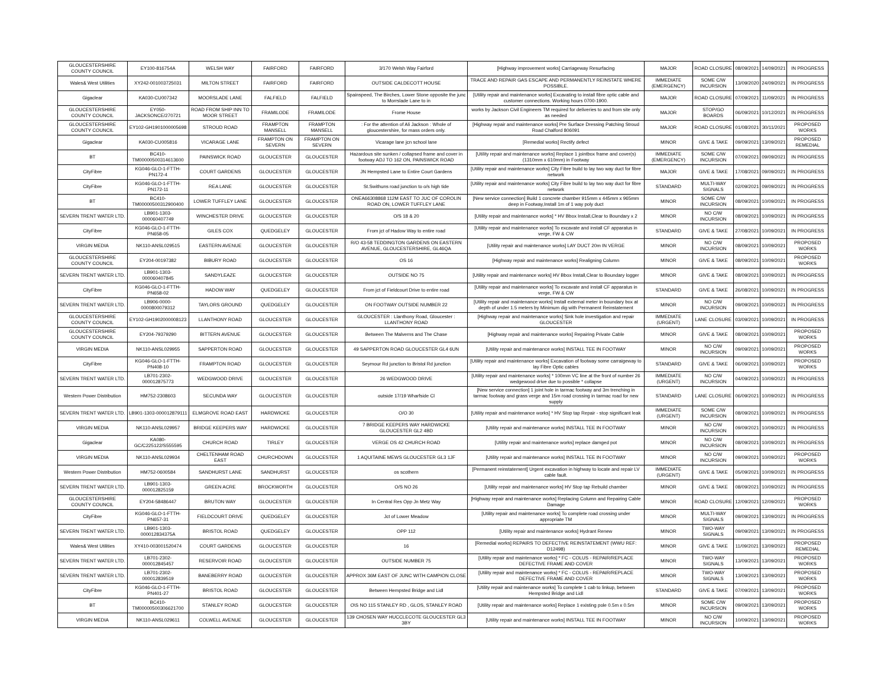| GLOUCESTERSHIRE COUNTY COUNCIL | EY100-816754A | WELSH WAY | FAIRFORD | FAIRFORD | 3/170 Welsh Way Fairford | [Highway improvement works] Carriageway Resurfacing | MAJOR | ROAD CLOSURE | 08/09/2021 | 14/09/2021 | IN PROGRESS |
| Wales& West Utilities | XY242-001003725031 | MILTON STREET | FAIRFORD | FAIRFORD | OUTSIDE CALDECOTT HOUSE | TRACE AND REPAIR GAS ESCAPE AND PERMANENTLY REINSTATE WHERE POSSIBLE. | IMMEDIATE (EMERGENCY) | SOME C/W INCURSION | 13/09/2020 | 24/09/2021 | IN PROGRESS |
| Gigaclear | KA030-CU007342 | MOORSLADE LANE | FALFIELD | FALFIELD | Spainspeed, The Birches, Lower Stone opposite the junc to Morrslade Lane to in | [Utility repair and maintenance works] Excavating to install fibre optic cable and customer connections. Working hours 0700-1900. | MAJOR | ROAD CLOSURE | 07/09/2021 | 11/09/2021 | IN PROGRESS |
| GLOUCESTERSHIRE COUNTY COUNCIL | EY050-JACKSONCE/270721 | ROAD FROM SHIP INN TO MOOR STREET | FRAMILODE | FRAMILODE | Frome House | works by Jackson Civil Engineers TM required for deliveries to and from site only as needed | MAJOR | STOP/GO BOARDS | 06/09/2021 | 10/12/2021 | IN PROGRESS |
| GLOUCESTERSHIRE COUNTY COUNCIL | EY102-GH1901000005698 | STROUD ROAD | FRAMPTON MANSELL | FRAMPTON MANSELL | : For the attention of Ali Jackson : Whole of gloucestershire, for mass orders only. | [Highway repair and maintenance works] Pre Surface Dressing Patching Stroud Road Chalford 806091 | MAJOR | ROAD CLOSURE | 01/08/2021 | 30/11/2021 | PROPOSED WORKS |
| Gigaclear | KA030-CU005816 | VICARAGE LANE | FRAMPTON ON SEVERN | FRAMPTON ON SEVERN | Vicarage lane jcn school lane | [Remedial works] Rectify defect | MINOR | GIVE & TAKE | 09/09/2021 | 13/09/2021 | PROPOSED REMEDIAL |
| BT | BC410-TM00000500314613600 | PAINSWICK ROAD | GLOUCESTER | GLOUCESTER | Hazardous site sunken / collapsed frame and cover in footway ADJ TO 162 ON, PAINSWICK ROAD | [Utility repair and maintenance works] Replace 1 jointbox frame and cover(s) (1310mm x 610mm) in Footway | IMMEDIATE (EMERGENCY) | SOME C/W INCURSION | 07/09/2021 | 09/09/2021 | IN PROGRESS |
| CityFibre | KG046-GLO-1-FTTH-PN172-4 | COURT GARDENS | GLOUCESTER | GLOUCESTER | JN Hempsted Lane to Entire Court Gardens | [Utility repair and maintenance works] City Fibre build to lay two way duct for fibre network | MAJOR | GIVE & TAKE | 17/08/2021 | 09/09/2021 | IN PROGRESS |
| CityFibre | KG046-GLO-1-FTTH-PN172-11 | REA LANE | GLOUCESTER | GLOUCESTER | St.Swithuns road junction to o/s high tide | [Utility repair and maintenance works] City Fibre build to lay two way duct for fibre network | STANDARD | MULTI-WAY SIGNALS | 02/09/2021 | 09/09/2021 | IN PROGRESS |
| BT | BC410-TM00000500312900400 | LOWER TUFFLEY LANE | GLOUCESTER | GLOUCESTER | ONEA66308868 112M EAST TO JUC OF COROLIN ROAD ON, LOWER TUFFLEY LANE | [New service connection] Build 1 concrete chamber 915mm x 445mm x 965mm deep in Footway,Install 1m of 1 way poly duct | MINOR | SOME C/W INCURSION | 08/09/2021 | 10/09/2021 | IN PROGRESS |
| SEVERN TRENT WATER LTD. | LB901-1303-000060407749 | WINCHESTER DRIVE | GLOUCESTER | GLOUCESTER | O/S 18 & 20 | [Utility repair and maintenance works] * HV Bbox Install,Clear to Boundary x 2 | MINOR | NO C/W INCURSION | 08/09/2021 | 10/09/2021 | IN PROGRESS |
| CityFibre | KG046-GLO-1-FTTH-PN658-05 | GILES COX | QUEDGELEY | GLOUCESTER | From jct of Hadow Way to entire road | [Utility repair and maintenance works] To excavate and install CF apparatus in verge, FW & CW | STANDARD | GIVE & TAKE | 27/08/2021 | 10/09/2021 | IN PROGRESS |
| VIRGIN MEDIA | NK110-ANSL029515 | EASTERN AVENUE | GLOUCESTER | GLOUCESTER | R/O 43-58 TEDDINGTON GARDENS ON EASTERN AVENUE, GLOUCESTERSHIRE, GL46QA | [Utility repair and maintenance works] LAY DUCT 20m IN VERGE | MINOR | NO C/W INCURSION | 08/09/2021 | 10/09/2021 | PROPOSED WORKS |
| GLOUCESTERSHIRE COUNTY COUNCIL | EY204-00197382 | BIBURY ROAD | GLOUCESTER | GLOUCESTER | OS 16 | [Highway repair and maintenance works] Realigning Column | MINOR | GIVE & TAKE | 08/09/2021 | 10/09/2021 | PROPOSED WORKS |
| SEVERN TRENT WATER LTD. | LB901-1303-000060407845 | SANDYLEAZE | GLOUCESTER | GLOUCESTER | OUTSIDE NO 75 | [Utility repair and maintenance works] HV Bbox Install,Clear to Boundary logger | MINOR | GIVE & TAKE | 08/09/2021 | 10/09/2021 | IN PROGRESS |
| CityFibre | KG046-GLO-1-FTTH-PN658-02 | HADOW WAY | QUEDGELEY | GLOUCESTER | From jct of Fieldcourt Drive to entire road | [Utility repair and maintenance works] To excavate and install CF apparatus in verge, FW & CW | STANDARD | GIVE & TAKE | 26/08/2021 | 10/09/2021 | IN PROGRESS |
| SEVERN TRENT WATER LTD. | LB906-0000-0000800079312 | TAYLORS GROUND | QUEDGELEY | GLOUCESTER | ON FOOTWAY OUTSIDE NUMBER 22 | [Utility repair and maintenance works] Install external meter in boundary box at depth of under 1.5 meters by Minimum dig with Permanent Reinstatement | MINOR | NO C/W INCURSION | 09/09/2021 | 10/09/2021 | IN PROGRESS |
| GLOUCESTERSHIRE COUNTY COUNCIL | EY102-GH1902000008123 | LLANTHONY ROAD | GLOUCESTER | GLOUCESTER | GLOUCESTER : Llanthony Road, Gloucester : LLANTHONY ROAD | [Highway repair and maintenance works] Sink hole investigation and repair GLOUCESTER | IMMEDIATE (URGENT) | LANE CLOSURE | 03/09/2021 | 10/09/2021 | IN PROGRESS |
| GLOUCESTERSHIRE COUNTY COUNCIL | EY204-79379290 | BITTERN AVENUE | GLOUCESTER | GLOUCESTER | Between The Malverns and The Chase | [Highway repair and maintenance works] Repairing Private Cable | MINOR | GIVE & TAKE | 08/09/2021 | 10/09/2021 | PROPOSED WORKS |
| VIRGIN MEDIA | NK110-ANSL029955 | SAPPERTON ROAD | GLOUCESTER | GLOUCESTER | 49 SAPPERTON ROAD GLOUCESTER GL4 6UN | [Utility repair and maintenance works] INSTALL TEE IN FOOTWAY | MINOR | NO C/W INCURSION | 09/09/2021 | 10/09/2021 | PROPOSED WORKS |
| CityFibre | KG046-GLO-1-FTTH-PN408-10 | FRAMPTON ROAD | GLOUCESTER | GLOUCESTER | Seymour Rd junction to Bristol Rd junction | [Utility repair and maintenance works] Excavation of footway some carraigeway to lay Fibre Optic cables | STANDARD | GIVE & TAKE | 06/09/2021 | 10/09/2021 | PROPOSED WORKS |
| SEVERN TRENT WATER LTD. | LB701-2302-000012875773 | WEDGWOOD DRIVE | GLOUCESTER | GLOUCESTER | 26 WEDGWOOD DRIVE | [Utility repair and maintenance works] * 100mm VC line at the front of number 26 wedgewood drive due to possible * collapse | IMMEDIATE (URGENT) | NO C/W INCURSION | 04/09/2021 | 10/09/2021 | IN PROGRESS |
| Western Power Distribution | HM752-2308603 | SECUNDA WAY | GLOUCESTER | GLOUCESTER | outside 17/19 Wharfside Cl | [New service connection] 1 joint hole in tarmac footway and 3m trenching in tarmac footway and grass verge and 15m road crossing in tarmac road for new supply | STANDARD | LANE CLOSURE | 06/09/2021 | 10/09/2021 | IN PROGRESS |
| SEVERN TRENT WATER LTD. | LB901-1303-000012879111 | ELMGROVE ROAD EAST | HARDWICKE | GLOUCESTER | O/O 30 | [Utility repair and maintenance works] * HV Stop tap Repair - stop significant leak | IMMEDIATE (URGENT) | SOME C/W INCURSION | 08/09/2021 | 10/09/2021 | IN PROGRESS |
| VIRGIN MEDIA | NK110-ANSL029957 | BRIDGE KEEPERS WAY | HARDWICKE | GLOUCESTER | 7 BRIDGE KEEPERS WAY HARDWICKE GLOUCESTER GL2 4BD | [Utility repair and maintenance works] INSTALL TEE IN FOOTWAY | MINOR | NO C/W INCURSION | 09/09/2021 | 10/09/2021 | IN PROGRESS |
| Gigaclear | KA080-GC/C225122/S555595 | CHURCH ROAD | TIRLEY | GLOUCESTER | VERGE OS 42 CHURCH ROAD | [Utility repair and maintenance works] replace damged pot | MINOR | NO C/W INCURSION | 08/09/2021 | 10/09/2021 | IN PROGRESS |
| VIRGIN MEDIA | NK110-ANSL029934 | CHELTENHAM ROAD EAST | CHURCHDOWN | GLOUCESTER | 1 AQUITAINE MEWS GLOUCESTER GL3 1JF | [Utility repair and maintenance works] INSTALL TEE IN FOOTWAY | MINOR | NO C/W INCURSION | 09/09/2021 | 10/09/2021 | PROPOSED WORKS |
| Western Power Distribution | HM752-0600584 | SANDHURST LANE | SANDHURST | GLOUCESTER | os scothern | [Permanent reinstatement] Urgent excavation in highway to locate and repair LV cable fault. | IMMEDIATE (URGENT) | GIVE & TAKE | 05/09/2021 | 10/09/2021 | IN PROGRESS |
| SEVERN TRENT WATER LTD. | LB901-1303-000012825159 | GREEN ACRE | BROCKWORTH | GLOUCESTER | O/S NO 26 | [Utility repair and maintenance works] HV Stop tap Rebuild chamber | MINOR | GIVE & TAKE | 08/09/2021 | 10/09/2021 | IN PROGRESS |
| GLOUCESTERSHIRE COUNTY COUNCIL | EY204-58486447 | BRUTON WAY | GLOUCESTER | GLOUCESTER | In Central Res Opp Jn Metz Way | [Highway repair and maintenance works] Replacing Column and Repairing Cable Damage | MINOR | ROAD CLOSURE | 12/09/2021 | 12/09/2021 | PROPOSED WORKS |
| CityFibre | KG046-GLO-1-FTTH-PN657-31 | FIELDCOURT DRIVE | QUEDGELEY | GLOUCESTER | Jct of Lower Meadow | [Utility repair and maintenance works] To complete road crossing under appropriate TM | MINOR | MULTI-WAY SIGNALS | 09/09/2021 | 13/09/2021 | IN PROGRESS |
| SEVERN TRENT WATER LTD. | LB901-1303-000012834375A | BRISTOL ROAD | QUEDGELEY | GLOUCESTER | OPP 112 | [Utility repair and maintenance works] Hydrant Renew | MINOR | TWO-WAY SIGNALS | 09/09/2021 | 13/09/2021 | IN PROGRESS |
| Wales& West Utilities | XY410-003001520474 | COURT GARDENS | GLOUCESTER | GLOUCESTER | 16 | [Remedial works] REPAIRS TO DEFECTIVE REINSTATEMENT (WWU REF: D12498) | MINOR | GIVE & TAKE | 11/09/2021 | 13/09/2021 | PROPOSED REMEDIAL |
| SEVERN TRENT WATER LTD. | LB701-2302-000012845457 | RESERVOIR ROAD | GLOUCESTER | GLOUCESTER | OUTSIDE NUMBER 75 | [Utility repair and maintenance works] * FC - COLUS - REPAIR/REPLACE DEFECTIVE FRAME AND COVER | MINOR | TWO-WAY SIGNALS | 13/09/2021 | 13/09/2021 | PROPOSED WORKS |
| SEVERN TRENT WATER LTD. | LB701-2302-000012839519 | BANEBERRY ROAD | GLOUCESTER | GLOUCESTER | APPROX 36M EAST OF JUNC WITH CAMPION CLOSE | [Utility repair and maintenance works] * FC - COLUS - REPAIR/REPLACE DEFECTIVE FRAME AND COVER | MINOR | TWO-WAY SIGNALS | 13/09/2021 | 13/09/2021 | PROPOSED WORKS |
| CityFibre | KG046-GLO-1-FTTH-PN401-27 | BRISTOL ROAD | GLOUCESTER | GLOUCESTER | Between Hempsted Bridge and Lidl | [Utility repair and maintenance works] To complete 1 cab to linkup, between Hempsted Bridge and Lidl | STANDARD | GIVE & TAKE | 07/09/2021 | 13/09/2021 | PROPOSED WORKS |
| BT | BC410-TM00000500306621700 | STANLEY ROAD | GLOUCESTER | GLOUCESTER | O\S NO 115 STANLEY RD , GLOS, STANLEY ROAD | [Utility repair and maintenance works] Replace 1 existing pole 0.5m x 0.5m | MINOR | SOME C/W INCURSION | 09/09/2021 | 13/09/2021 | PROPOSED WORKS |
| VIRGIN MEDIA | NK110-ANSL029611 | COLWELL AVENUE | GLOUCESTER | GLOUCESTER | 139 CHOSEN WAY HUCCLECOTE GLOUCESTER GL3 3BY | [Utility repair and maintenance works] INSTALL TEE IN FOOTWAY | MINOR | NO C/W INCURSION | 10/09/2021 | 13/09/2021 | PROPOSED WORKS |